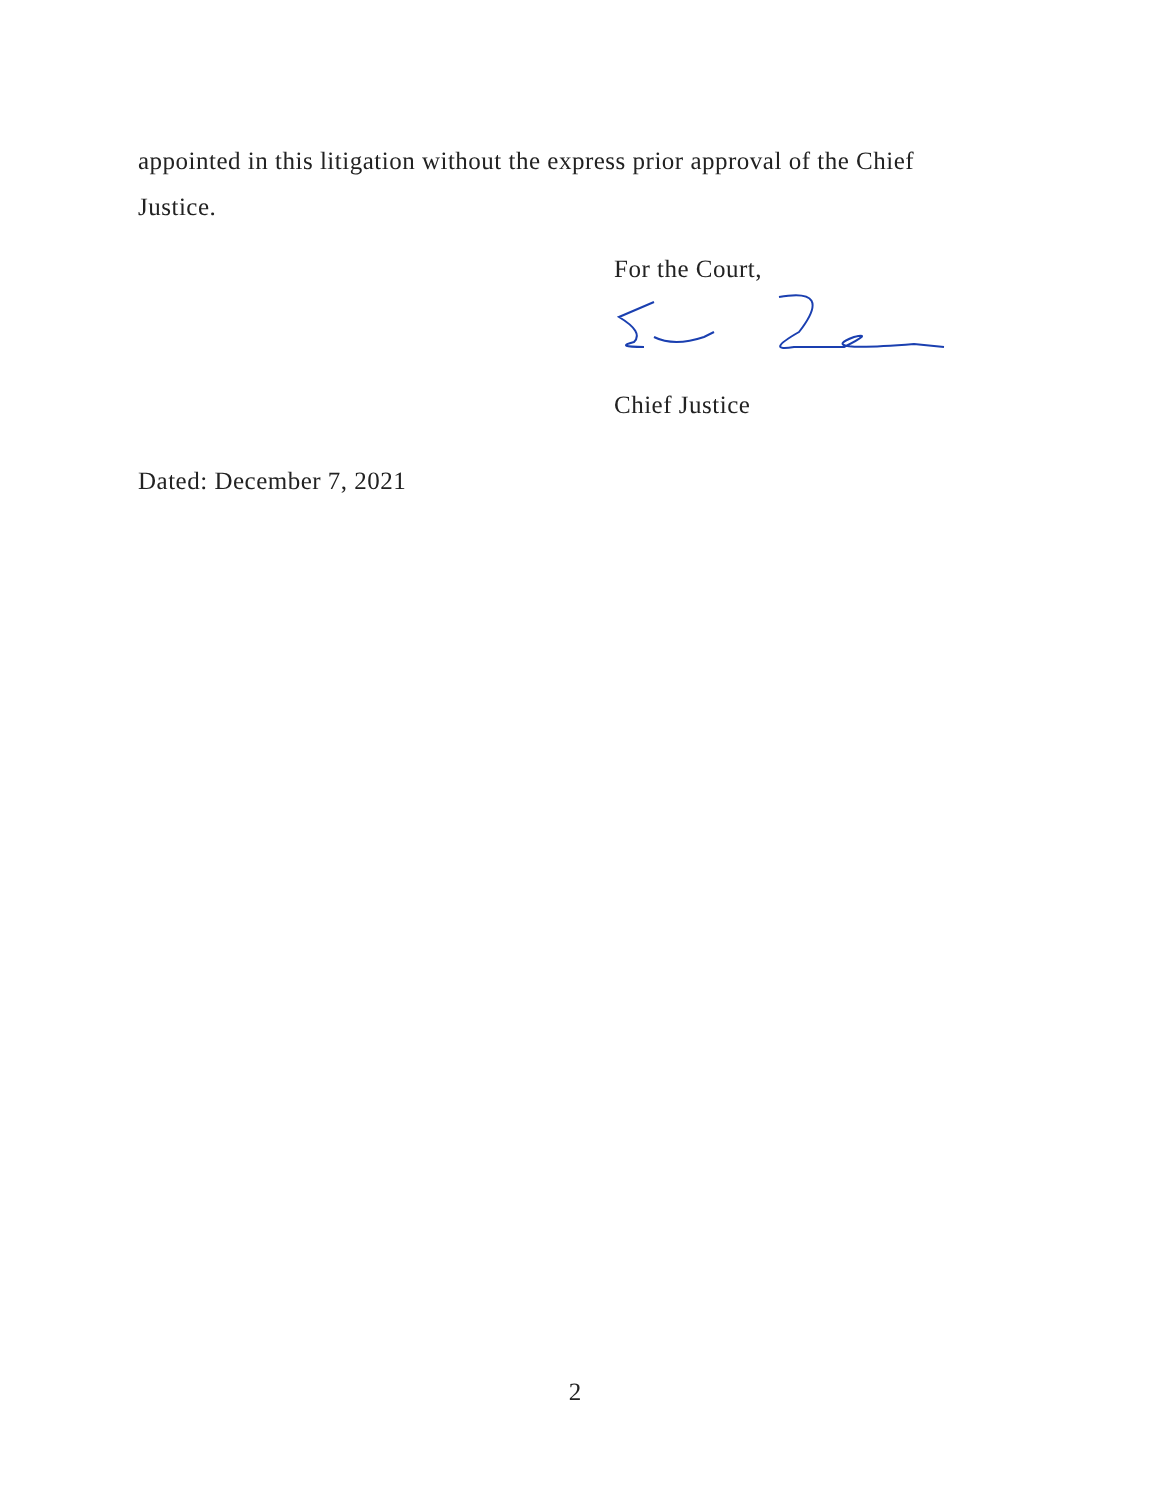appointed in this litigation without the express prior approval of the Chief Justice.
For the Court,
Chief Justice
Dated: December 7, 2021
2